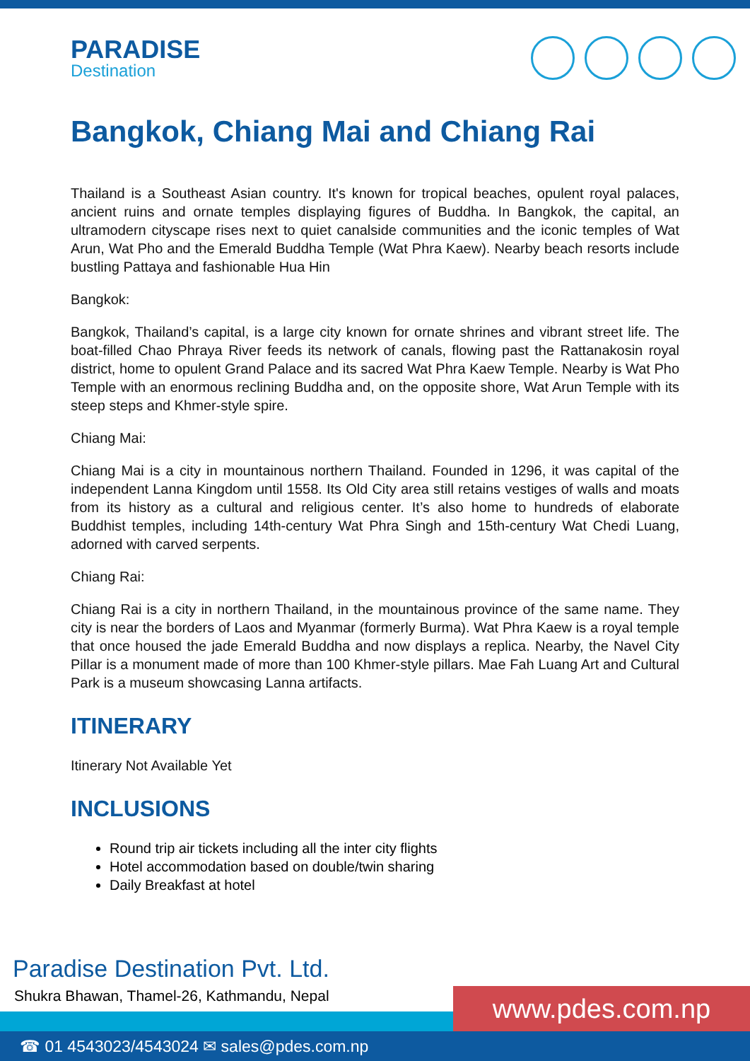PARADISE
Destination
Bangkok, Chiang Mai and Chiang Rai
Thailand is a Southeast Asian country. It's known for tropical beaches, opulent royal palaces, ancient ruins and ornate temples displaying figures of Buddha. In Bangkok, the capital, an ultramodern cityscape rises next to quiet canalside communities and the iconic temples of Wat Arun, Wat Pho and the Emerald Buddha Temple (Wat Phra Kaew). Nearby beach resorts include bustling Pattaya and fashionable Hua Hin
Bangkok:
Bangkok, Thailand’s capital, is a large city known for ornate shrines and vibrant street life. The boat-filled Chao Phraya River feeds its network of canals, flowing past the Rattanakosin royal district, home to opulent Grand Palace and its sacred Wat Phra Kaew Temple. Nearby is Wat Pho Temple with an enormous reclining Buddha and, on the opposite shore, Wat Arun Temple with its steep steps and Khmer-style spire.
Chiang Mai:
Chiang Mai is a city in mountainous northern Thailand. Founded in 1296, it was capital of the independent Lanna Kingdom until 1558. Its Old City area still retains vestiges of walls and moats from its history as a cultural and religious center. It’s also home to hundreds of elaborate Buddhist temples, including 14th-century Wat Phra Singh and 15th-century Wat Chedi Luang, adorned with carved serpents.
Chiang Rai:
Chiang Rai is a city in northern Thailand, in the mountainous province of the same name. They city is near the borders of Laos and Myanmar (formerly Burma). Wat Phra Kaew is a royal temple that once housed the jade Emerald Buddha and now displays a replica. Nearby, the Navel City Pillar is a monument made of more than 100 Khmer-style pillars. Mae Fah Luang Art and Cultural Park is a museum showcasing Lanna artifacts.
ITINERARY
Itinerary Not Available Yet
INCLUSIONS
Round trip air tickets including all the inter city flights
Hotel accommodation based on double/twin sharing
Daily Breakfast at hotel
Paradise Destination Pvt. Ltd.
Shukra Bhawan, Thamel-26, Kathmandu, Nepal
www.pdes.com.np
☎ 01 4543023/4543024 ✉ sales@pdes.com.np